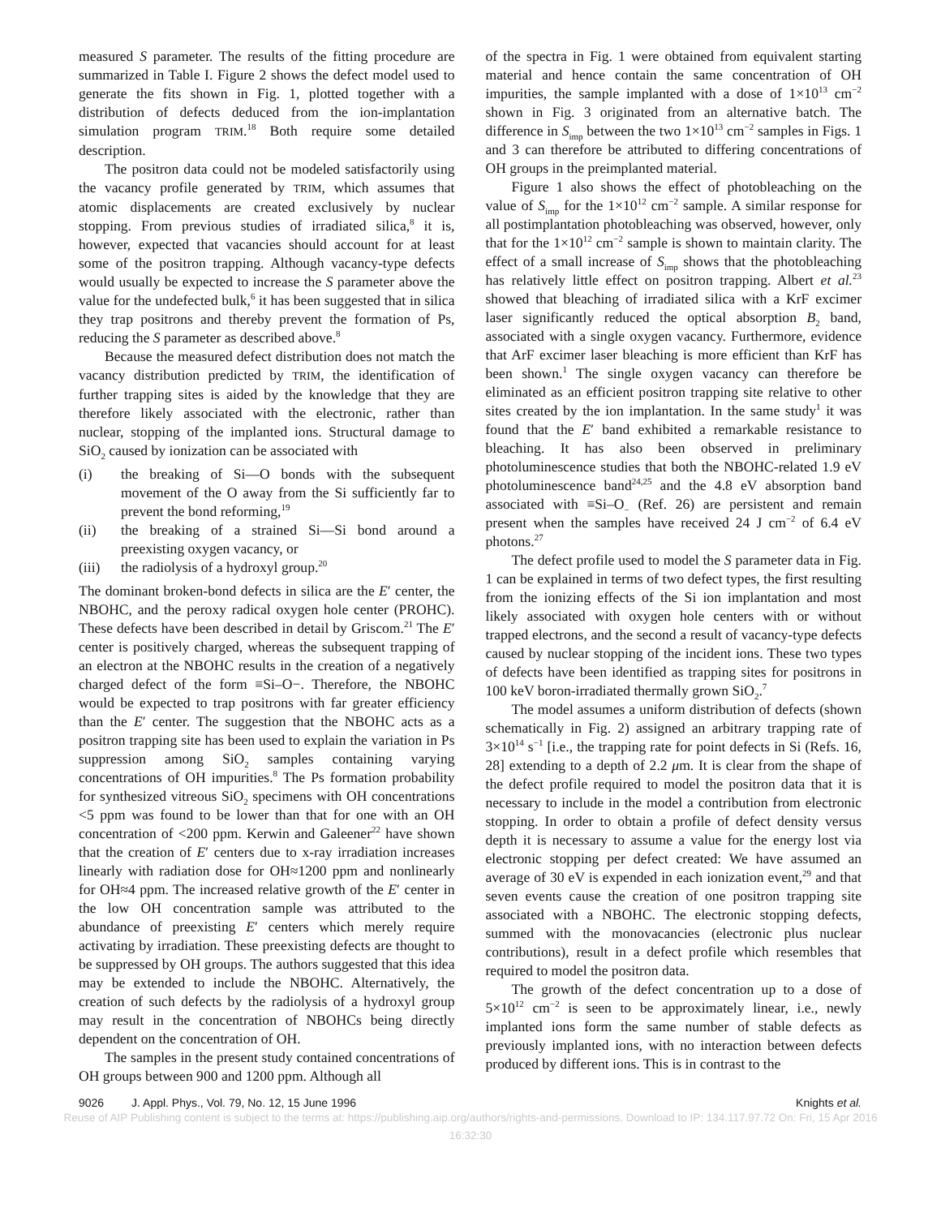measured S parameter. The results of the fitting procedure are summarized in Table I. Figure 2 shows the defect model used to generate the fits shown in Fig. 1, plotted together with a distribution of defects deduced from the ion-implantation simulation program TRIM.<sup>18</sup> Both require some detailed description.
The positron data could not be modeled satisfactorily using the vacancy profile generated by TRIM, which assumes that atomic displacements are created exclusively by nuclear stopping. From previous studies of irradiated silica,<sup>8</sup> it is, however, expected that vacancies should account for at least some of the positron trapping. Although vacancy-type defects would usually be expected to increase the S parameter above the value for the undefected bulk,<sup>6</sup> it has been suggested that in silica they trap positrons and thereby prevent the formation of Ps, reducing the S parameter as described above.<sup>8</sup>
Because the measured defect distribution does not match the vacancy distribution predicted by TRIM, the identification of further trapping sites is aided by the knowledge that they are therefore likely associated with the electronic, rather than nuclear, stopping of the implanted ions. Structural damage to SiO<sub>2</sub> caused by ionization can be associated with
(i) the breaking of Si—O bonds with the subsequent movement of the O away from the Si sufficiently far to prevent the bond reforming,<sup>19</sup>
(ii) the breaking of a strained Si—Si bond around a preexisting oxygen vacancy, or
(iii) the radiolysis of a hydroxyl group.<sup>20</sup>
The dominant broken-bond defects in silica are the E′ center, the NBOHC, and the peroxy radical oxygen hole center (PROHC). These defects have been described in detail by Griscom.<sup>21</sup> The E′ center is positively charged, whereas the subsequent trapping of an electron at the NBOHC results in the creation of a negatively charged defect of the form ≡Si–O−. Therefore, the NBOHC would be expected to trap positrons with far greater efficiency than the E′ center. The suggestion that the NBOHC acts as a positron trapping site has been used to explain the variation in Ps suppression among SiO<sub>2</sub> samples containing varying concentrations of OH impurities.<sup>8</sup> The Ps formation probability for synthesized vitreous SiO<sub>2</sub> specimens with OH concentrations <5 ppm was found to be lower than that for one with an OH concentration of <200 ppm. Kerwin and Galeener<sup>22</sup> have shown that the creation of E′ centers due to x-ray irradiation increases linearly with radiation dose for OH≈1200 ppm and nonlinearly for OH≈4 ppm. The increased relative growth of the E′ center in the low OH concentration sample was attributed to the abundance of preexisting E′ centers which merely require activating by irradiation. These preexisting defects are thought to be suppressed by OH groups. The authors suggested that this idea may be extended to include the NBOHC. Alternatively, the creation of such defects by the radiolysis of a hydroxyl group may result in the concentration of NBOHCs being directly dependent on the concentration of OH.
The samples in the present study contained concentrations of OH groups between 900 and 1200 ppm. Although all
of the spectra in Fig. 1 were obtained from equivalent starting material and hence contain the same concentration of OH impurities, the sample implanted with a dose of 1×10<sup>13</sup> cm<sup>−2</sup> shown in Fig. 3 originated from an alternative batch. The difference in S<sub>imp</sub> between the two 1×10<sup>13</sup> cm<sup>−2</sup> samples in Figs. 1 and 3 can therefore be attributed to differing concentrations of OH groups in the preimplanted material.
Figure 1 also shows the effect of photobleaching on the value of S<sub>imp</sub> for the 1×10<sup>12</sup> cm<sup>−2</sup> sample. A similar response for all postimplantation photobleaching was observed, however, only that for the 1×10<sup>12</sup> cm<sup>−2</sup> sample is shown to maintain clarity. The effect of a small increase of S<sub>imp</sub> shows that the photobleaching has relatively little effect on positron trapping. Albert et al.<sup>23</sup> showed that bleaching of irradiated silica with a KrF excimer laser significantly reduced the optical absorption B<sub>2</sub> band, associated with a single oxygen vacancy. Furthermore, evidence that ArF excimer laser bleaching is more efficient than KrF has been shown.<sup>1</sup> The single oxygen vacancy can therefore be eliminated as an efficient positron trapping site relative to other sites created by the ion implantation. In the same study<sup>1</sup> it was found that the E′ band exhibited a remarkable resistance to bleaching. It has also been observed in preliminary photoluminescence studies that both the NBOHC-related 1.9 eV photoluminescence band<sup>24,25</sup> and the 4.8 eV absorption band associated with ≡Si–O<sub>−</sub> (Ref. 26) are persistent and remain present when the samples have received 24 J cm<sup>−2</sup> of 6.4 eV photons.<sup>27</sup>
The defect profile used to model the S parameter data in Fig. 1 can be explained in terms of two defect types, the first resulting from the ionizing effects of the Si ion implantation and most likely associated with oxygen hole centers with or without trapped electrons, and the second a result of vacancy-type defects caused by nuclear stopping of the incident ions. These two types of defects have been identified as trapping sites for positrons in 100 keV boron-irradiated thermally grown SiO<sub>2</sub>.<sup>7</sup>
The model assumes a uniform distribution of defects (shown schematically in Fig. 2) assigned an arbitrary trapping rate of 3×10<sup>14</sup> s<sup>−1</sup> [i.e., the trapping rate for point defects in Si (Refs. 16, 28] extending to a depth of 2.2 μm. It is clear from the shape of the defect profile required to model the positron data that it is necessary to include in the model a contribution from electronic stopping. In order to obtain a profile of defect density versus depth it is necessary to assume a value for the energy lost via electronic stopping per defect created: We have assumed an average of 30 eV is expended in each ionization event,<sup>29</sup> and that seven events cause the creation of one positron trapping site associated with a NBOHC. The electronic stopping defects, summed with the monovacancies (electronic plus nuclear contributions), result in a defect profile which resembles that required to model the positron data.
The growth of the defect concentration up to a dose of 5×10<sup>12</sup> cm<sup>−2</sup> is seen to be approximately linear, i.e., newly implanted ions form the same number of stable defects as previously implanted ions, with no interaction between defects produced by different ions. This is in contrast to the
9026 J. Appl. Phys., Vol. 79, No. 12, 15 June 1996
Knights et al.
Reuse of AIP Publishing content is subject to the terms at: https://publishing.aip.org/authors/rights-and-permissions. Download to IP: 134.117.97.72 On: Fri, 15 Apr 2016
16:32:30